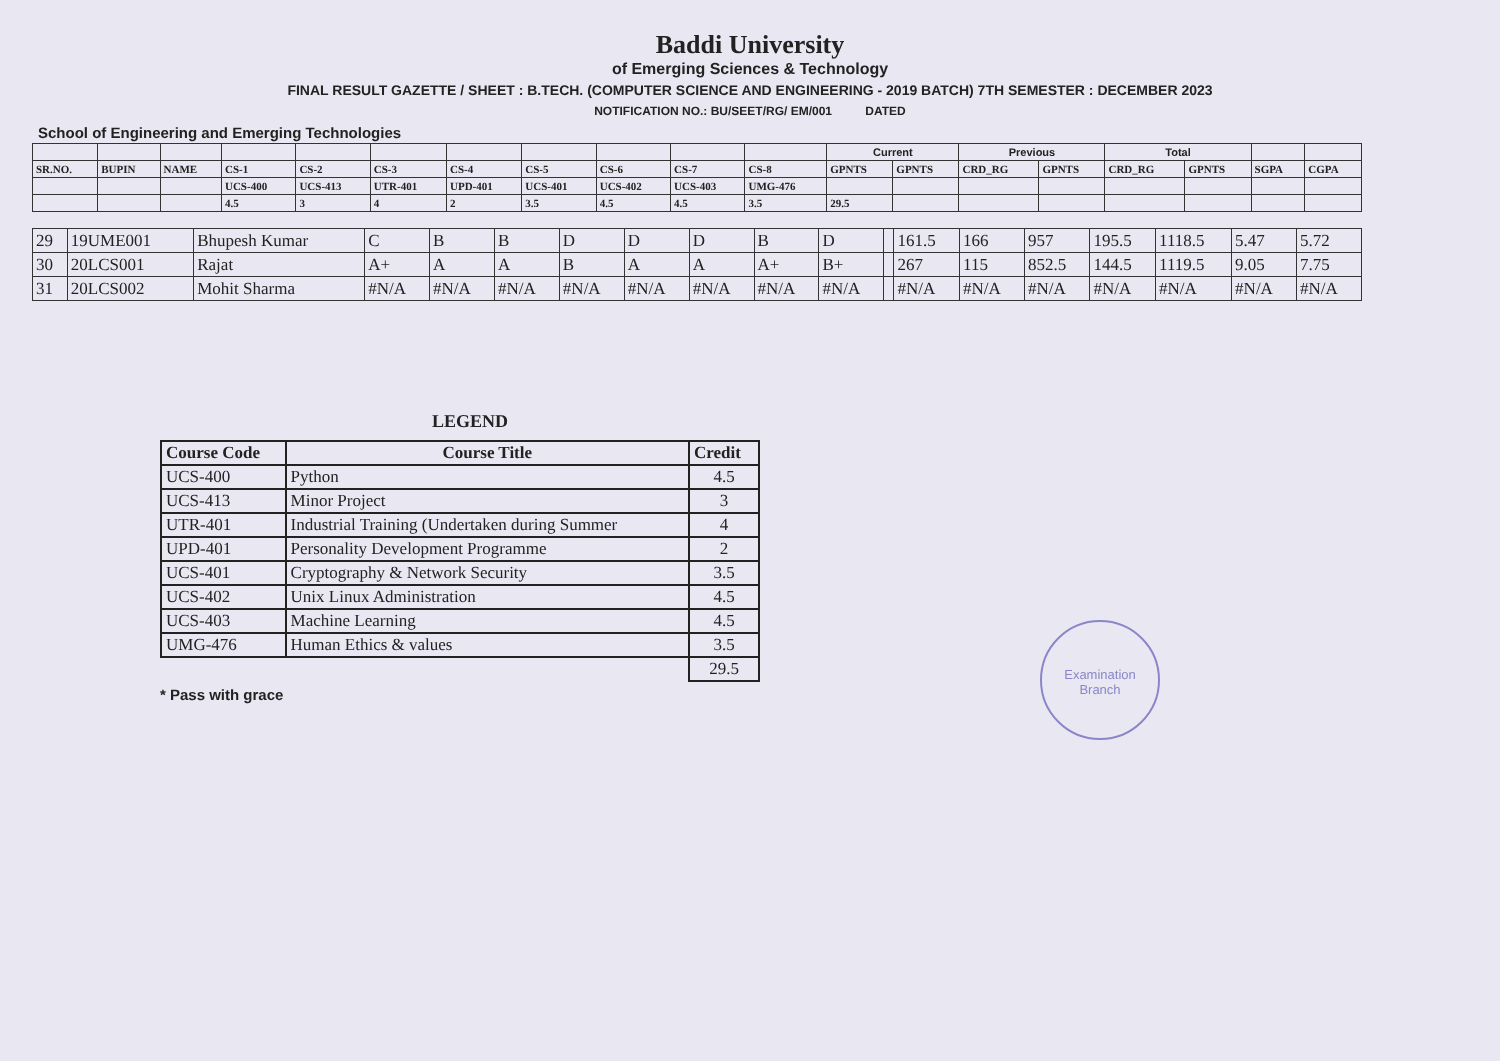Baddi University
of Emerging Sciences & Technology
FINAL RESULT GAZETTE / SHEET : B.TECH. (COMPUTER SCIENCE AND ENGINEERING - 2019 BATCH) 7TH SEMESTER : DECEMBER 2023
NOTIFICATION NO.: BU/SEET/RG/ EM/001 DATED
School of Engineering and Emerging Technologies
| | | | | | | | | | | | Current | | Previous | | Total | | | |
| SR.NO. | BUPIN | NAME | CS-1 | CS-2 | CS-3 | CS-4 | CS-5 | CS-6 | CS-7 | CS-8 | GPNTS | GPNTS | CRD_RG | GPNTS | CRD_RG | GPNTS | SGPA | CGPA |
| | | | UCS-400 | UCS-413 | UTR-401 | UPD-401 | UCS-401 | UCS-402 | UCS-403 | UMG-476 | | | | | | | | |
| | | | 4.5 | 3 | 4 | 2 | 3.5 | 4.5 | 4.5 | 3.5 | 29.5 | | | | | | | |
| 29 | 19UME001 | Bhupesh Kumar | C | B | B | D | D | D | B | D | | 161.5 | 166 | 957 | 195.5 | 1118.5 | 5.47 | 5.72 |
| 30 | 20LCS001 | Rajat | A+ | A | A | B | A | A | A+ | B+ | | 267 | 115 | 852.5 | 144.5 | 1119.5 | 9.05 | 7.75 |
| 31 | 20LCS002 | Mohit Sharma | #N/A | #N/A | #N/A | #N/A | #N/A | #N/A | #N/A | #N/A | | #N/A | #N/A | #N/A | #N/A | #N/A | #N/A | #N/A |
LEGEND
| Course Code | Course Title | Credit |
| --- | --- | --- |
| UCS-400 | Python | 4.5 |
| UCS-413 | Minor Project | 3 |
| UTR-401 | Industrial Training (Undertaken during Summer | 4 |
| UPD-401 | Personality Development Programme | 2 |
| UCS-401 | Cryptography & Network Security | 3.5 |
| UCS-402 | Unix Linux Administration | 4.5 |
| UCS-403 | Machine Learning | 4.5 |
| UMG-476 | Human Ethics & values | 3.5 |
| | | 29.5 |
* Pass with grace
Examination
Branch